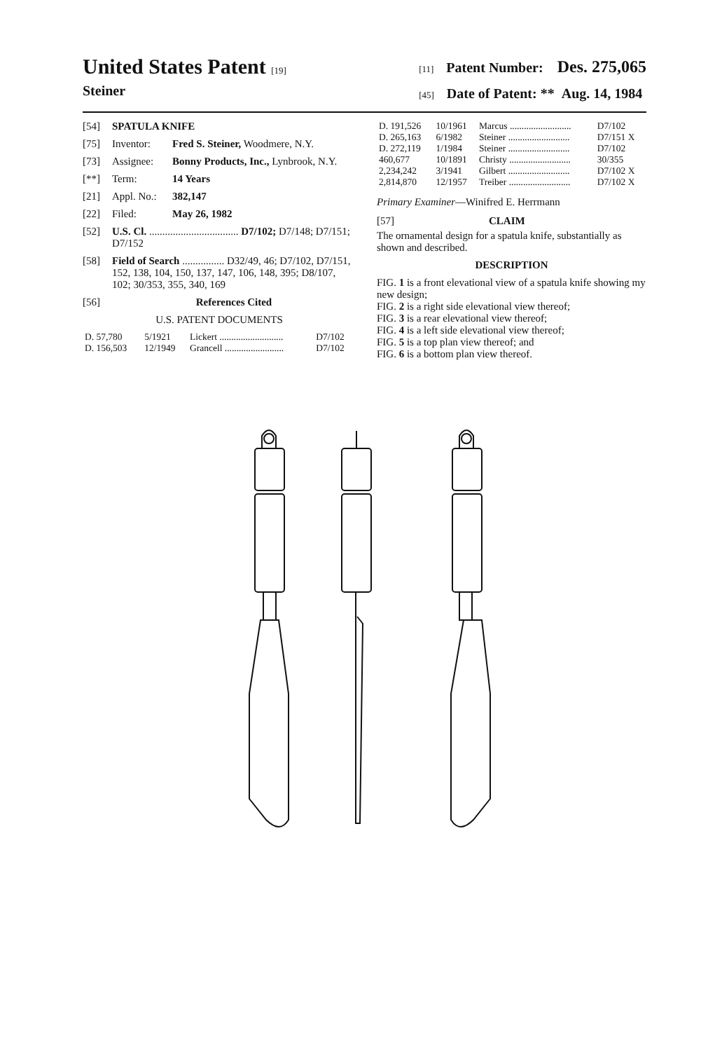United States Patent [19]
Steiner
[11] Patent Number: Des. 275,065
[45] Date of Patent: ** Aug. 14, 1984
[54] SPATULA KNIFE
[75] Inventor: Fred S. Steiner, Woodmere, N.Y.
[73] Assignee: Bonny Products, Inc., Lynbrook, N.Y.
[**] Term: 14 Years
[21] Appl. No.: 382,147
[22] Filed: May 26, 1982
[52] U.S. Cl. .................................. D7/102; D7/148; D7/151; D7/152
[58] Field of Search ................ D32/49, 46; D7/102, D7/151, 152, 138, 104, 150, 137, 147, 106, 148, 395; D8/107, 102; 30/353, 355, 340, 169
[56] References Cited
U.S. PATENT DOCUMENTS
| D. 57,780 | 5/1921 | Lickert ........................... | D7/102 |
| D. 156,503 | 12/1949 | Grancell ......................... | D7/102 |
| D. 191,526 | 10/1961 | Marcus .......................... | D7/102 |
| D. 265,163 | 6/1982 | Steiner .......................... | D7/151 X |
| D. 272,119 | 1/1984 | Steiner .......................... | D7/102 |
| 460,677 | 10/1891 | Christy .......................... | 30/355 |
| 2,234,242 | 3/1941 | Gilbert .......................... | D7/102 X |
| 2,814,870 | 12/1957 | Treiber .......................... | D7/102 X |
Primary Examiner—Winifred E. Herrmann
[57] CLAIM
The ornamental design for a spatula knife, substantially as shown and described.
DESCRIPTION
FIG. 1 is a front elevational view of a spatula knife showing my new design;
FIG. 2 is a right side elevational view thereof;
FIG. 3 is a rear elevational view thereof;
FIG. 4 is a left side elevational view thereof;
FIG. 5 is a top plan view thereof; and
FIG. 6 is a bottom plan view thereof.